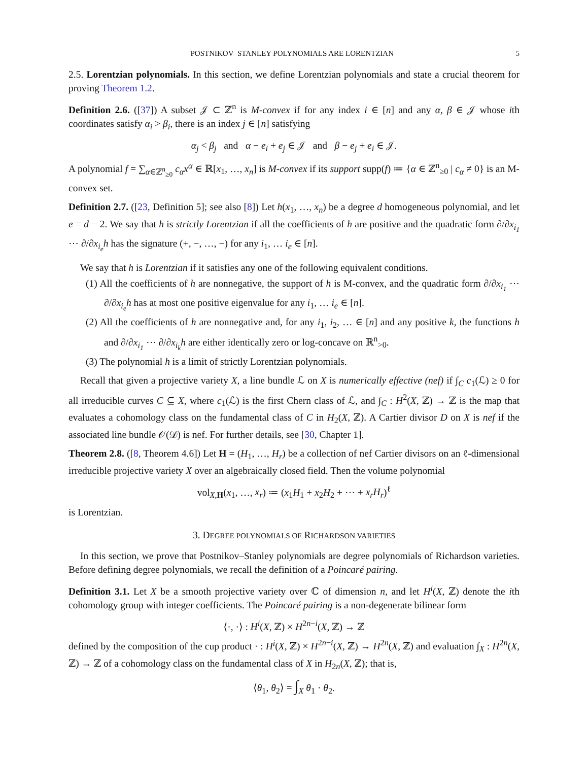POSTNIKOV–STANLEY POLYNOMIALS ARE LORENTZIAN 5
2.5. Lorentzian polynomials. In this section, we define Lorentzian polynomials and state a crucial theorem for proving Theorem 1.2.
Definition 2.6. ([37]) A subset 𝒥 ⊂ ℤ<sup>n</sup> is M-convex if for any index i ∈ [n] and any α, β ∈ 𝒥 whose ith coordinates satisfy α<sub>i</sub> > β<sub>i</sub>, there is an index j ∈ [n] satisfying
α<sub>j</sub> < β<sub>j</sub> and α − e<sub>i</sub> + e<sub>j</sub> ∈ 𝒥 and β − e<sub>j</sub> + e<sub>i</sub> ∈ 𝒥.
A polynomial f = ∑<sub>α∈ℤ<sup>n</sup><sub>≥0</sub></sub> c<sub>α</sub>x<sup>α</sup> ∈ ℝ[x<sub>1</sub>, …, x<sub>n</sub>] is M-convex if its support supp(f) ≔ {α ∈ ℤ<sup>n</sup><sub>≥0</sub> | c<sub>α</sub> ≠ 0} is an M-convex set.
Definition 2.7. ([23, Definition 5]; see also [8]) Let h(x<sub>1</sub>, …, x<sub>n</sub>) be a degree d homogeneous polynomial, and let e = d − 2. We say that h is strictly Lorentzian if all the coefficients of h are positive and the quadratic form ∂/∂x<sub>i<sub>1</sub></sub> ⋯ ∂/∂x<sub>i<sub>e</sub></sub> h has the signature (+, −, …, −) for any i<sub>1</sub>, … i<sub>e</sub> ∈ [n].
We say that h is Lorentzian if it satisfies any one of the following equivalent conditions.
(1) All the coefficients of h are nonnegative, the support of h is M-convex, and the quadratic form ∂/∂x<sub>i<sub>1</sub></sub> ⋯ ∂/∂x<sub>i<sub>e</sub></sub> h has at most one positive eigenvalue for any i<sub>1</sub>, … i<sub>e</sub> ∈ [n].
(2) All the coefficients of h are nonnegative and, for any i<sub>1</sub>, i<sub>2</sub>, … ∈ [n] and any positive k, the functions h and ∂/∂x<sub>i<sub>1</sub></sub> ⋯ ∂/∂x<sub>i<sub>k</sub></sub> h are either identically zero or log-concave on ℝ<sup>n</sup><sub>>0</sub>.
(3) The polynomial h is a limit of strictly Lorentzian polynomials.
Recall that given a projective variety X, a line bundle ℒ on X is numerically effective (nef) if ∫<sub>C</sub> c<sub>1</sub>(ℒ) ≥ 0 for all irreducible curves C ⊆ X, where c<sub>1</sub>(ℒ) is the first Chern class of ℒ, and ∫<sub>C</sub> : H<sup>2</sup>(X, ℤ) → ℤ is the map that evaluates a cohomology class on the fundamental class of C in H<sub>2</sub>(X, ℤ). A Cartier divisor D on X is nef if the associated line bundle 𝒪(𝒟) is nef. For further details, see [30, Chapter 1].
Theorem 2.8. ([8, Theorem 4.6]) Let H = (H<sub>1</sub>, …, H<sub>r</sub>) be a collection of nef Cartier divisors on an ℓ-dimensional irreducible projective variety X over an algebraically closed field. Then the volume polynomial
vol<sub>X,H</sub>(x<sub>1</sub>, …, x<sub>r</sub>) ≔ (x<sub>1</sub>H<sub>1</sub> + x<sub>2</sub>H<sub>2</sub> + ⋯ + x<sub>r</sub>H<sub>r</sub>)<sup>ℓ</sup>
is Lorentzian.
3. DEGREE POLYNOMIALS OF RICHARDSON VARIETIES
In this section, we prove that Postnikov–Stanley polynomials are degree polynomials of Richardson varieties. Before defining degree polynomials, we recall the definition of a Poincaré pairing.
Definition 3.1. Let X be a smooth projective variety over ℂ of dimension n, and let H<sup>i</sup>(X, ℤ) denote the ith cohomology group with integer coefficients. The Poincaré pairing is a non-degenerate bilinear form
⟨·, ·⟩ : H<sup>i</sup>(X, ℤ) × H<sup>2n−i</sup>(X, ℤ) → ℤ
defined by the composition of the cup product · : H<sup>i</sup>(X, ℤ) × H<sup>2n−i</sup>(X, ℤ) → H<sup>2n</sup>(X, ℤ) and evaluation ∫<sub>X</sub> : H<sup>2n</sup>(X, ℤ) → ℤ of a cohomology class on the fundamental class of X in H<sub>2n</sub>(X, ℤ); that is,
⟨θ<sub>1</sub>, θ<sub>2</sub>⟩ = ∫<sub>X</sub> θ<sub>1</sub> · θ<sub>2</sub>.